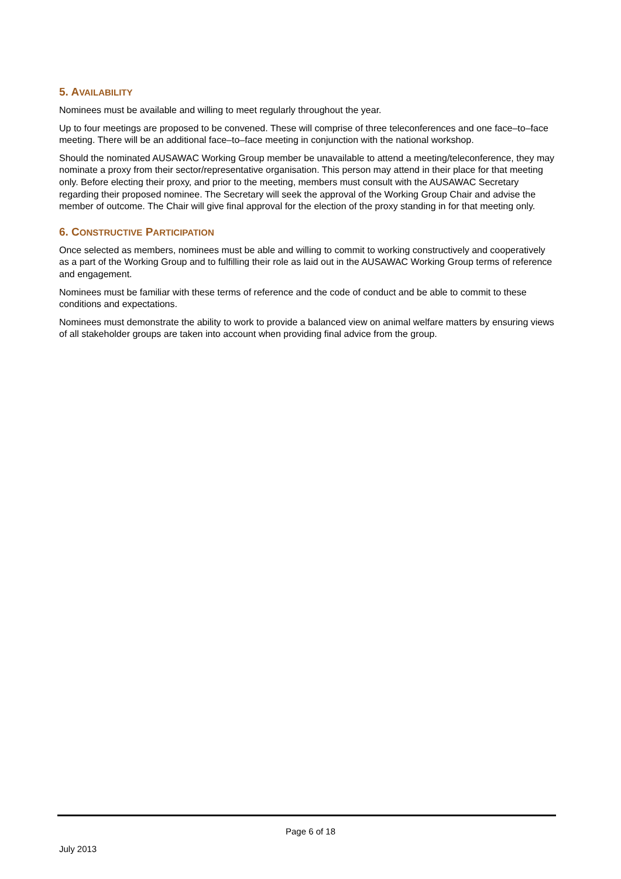5. AVAILABILITY
Nominees must be available and willing to meet regularly throughout the year.
Up to four meetings are proposed to be convened. These will comprise of three teleconferences and one face–to–face meeting. There will be an additional face–to–face meeting in conjunction with the national workshop.
Should the nominated AUSAWAC Working Group member be unavailable to attend a meeting/teleconference, they may nominate a proxy from their sector/representative organisation. This person may attend in their place for that meeting only. Before electing their proxy, and prior to the meeting, members must consult with the AUSAWAC Secretary regarding their proposed nominee. The Secretary will seek the approval of the Working Group Chair and advise the member of outcome. The Chair will give final approval for the election of the proxy standing in for that meeting only.
6. CONSTRUCTIVE PARTICIPATION
Once selected as members, nominees must be able and willing to commit to working constructively and cooperatively as a part of the Working Group and to fulfilling their role as laid out in the AUSAWAC Working Group terms of reference and engagement.
Nominees must be familiar with these terms of reference and the code of conduct and be able to commit to these conditions and expectations.
Nominees must demonstrate the ability to work to provide a balanced view on animal welfare matters by ensuring views of all stakeholder groups are taken into account when providing final advice from the group.
Page 6 of 18
July 2013